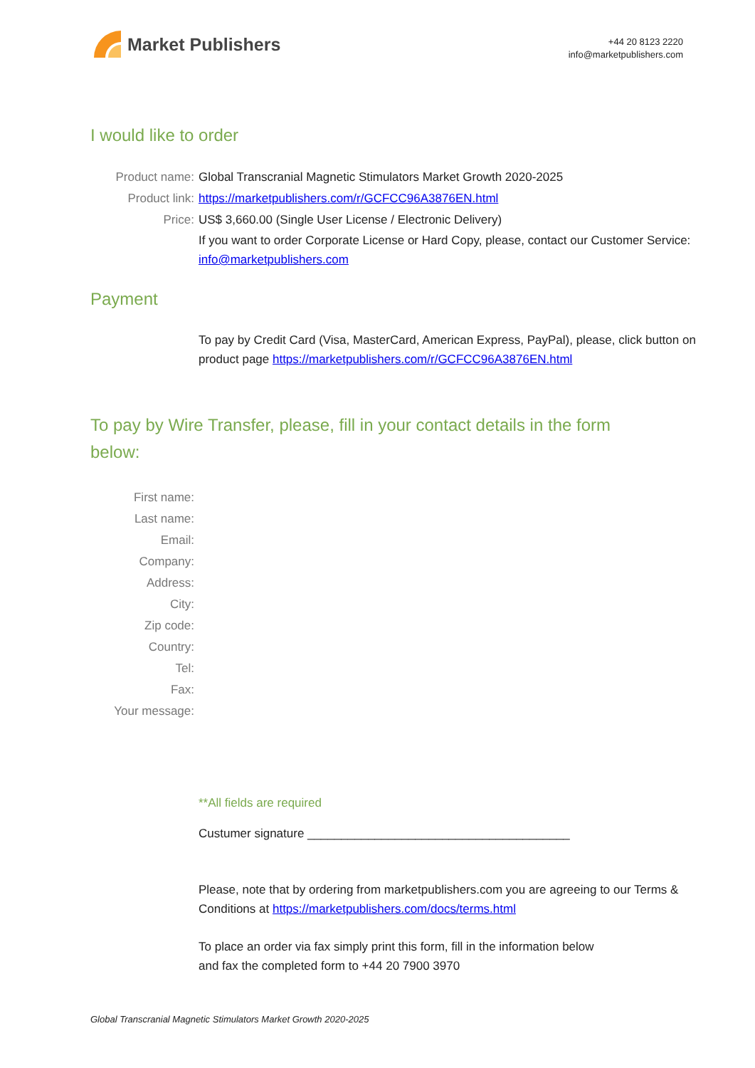Market Publishers
+44 20 8123 2220
info@marketpublishers.com
I would like to order
Product name: Global Transcranial Magnetic Stimulators Market Growth 2020-2025
Product link: https://marketpublishers.com/r/GCFCC96A3876EN.html
Price: US$ 3,660.00 (Single User License / Electronic Delivery)
If you want to order Corporate License or Hard Copy, please, contact our Customer Service:
info@marketpublishers.com
Payment
To pay by Credit Card (Visa, MasterCard, American Express, PayPal), please, click button on product page https://marketpublishers.com/r/GCFCC96A3876EN.html
To pay by Wire Transfer, please, fill in your contact details in the form below:
First name:
Last name:
Email:
Company:
Address:
City:
Zip code:
Country:
Tel:
Fax:
Your message:
**All fields are required
Custumer signature _______________________________________
Please, note that by ordering from marketpublishers.com you are agreeing to our Terms & Conditions at https://marketpublishers.com/docs/terms.html
To place an order via fax simply print this form, fill in the information below
and fax the completed form to +44 20 7900 3970
Global Transcranial Magnetic Stimulators Market Growth 2020-2025